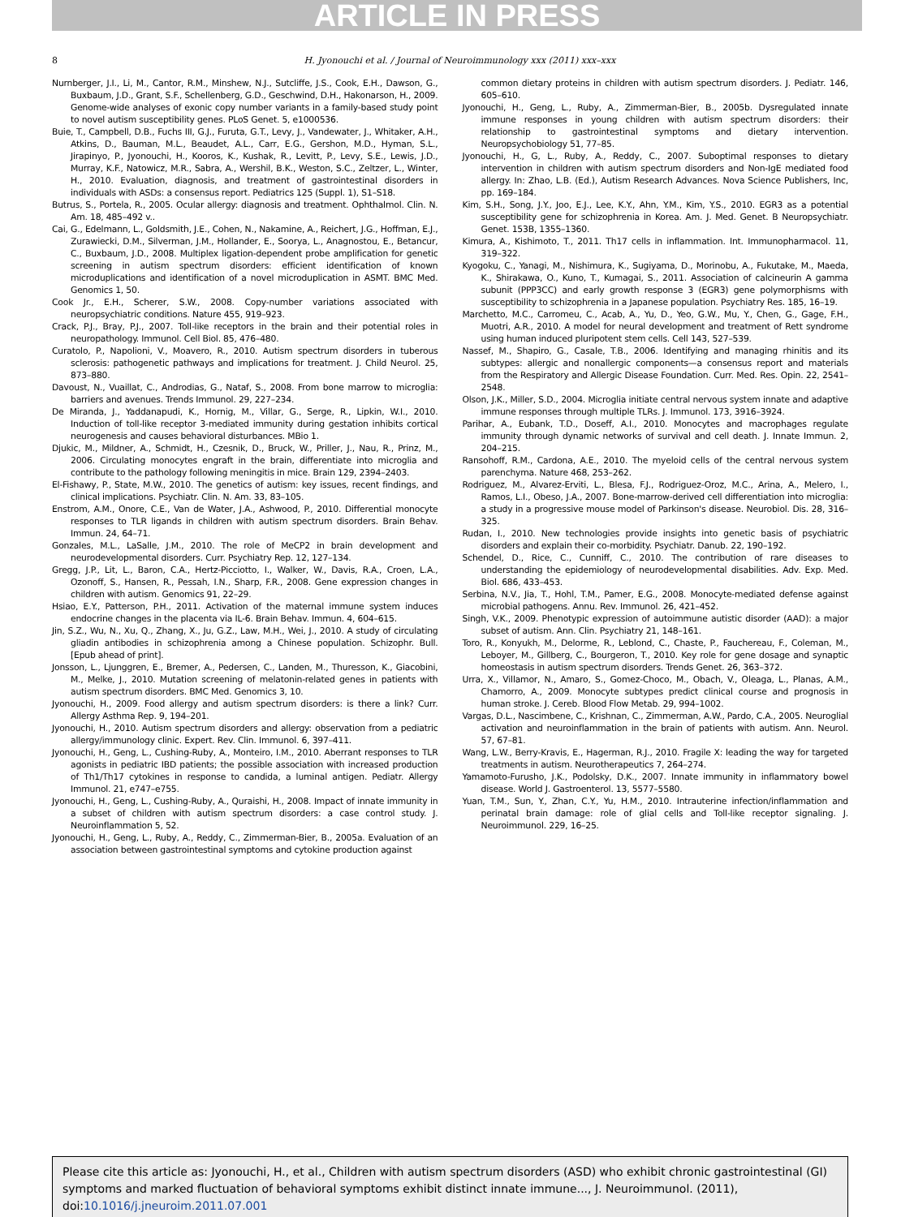ARTICLE IN PRESS
8 H. Jyonouchi et al. / Journal of Neuroimmunology xxx (2011) xxx–xxx
Nurnberger, J.I., Li, M., Cantor, R.M., Minshew, N.J., Sutcliffe, J.S., Cook, E.H., Dawson, G., Buxbaum, J.D., Grant, S.F., Schellenberg, G.D., Geschwind, D.H., Hakonarson, H., 2009. Genome-wide analyses of exonic copy number variants in a family-based study point to novel autism susceptibility genes. PLoS Genet. 5, e1000536.
Buie, T., Campbell, D.B., Fuchs III, G.J., Furuta, G.T., Levy, J., Vandewater, J., Whitaker, A.H., Atkins, D., Bauman, M.L., Beaudet, A.L., Carr, E.G., Gershon, M.D., Hyman, S.L., Jirapinyo, P., Jyonouchi, H., Kooros, K., Kushak, R., Levitt, P., Levy, S.E., Lewis, J.D., Murray, K.F., Natowicz, M.R., Sabra, A., Wershil, B.K., Weston, S.C., Zeltzer, L., Winter, H., 2010. Evaluation, diagnosis, and treatment of gastrointestinal disorders in individuals with ASDs: a consensus report. Pediatrics 125 (Suppl. 1), S1–S18.
Butrus, S., Portela, R., 2005. Ocular allergy: diagnosis and treatment. Ophthalmol. Clin. N. Am. 18, 485–492 v..
Cai, G., Edelmann, L., Goldsmith, J.E., Cohen, N., Nakamine, A., Reichert, J.G., Hoffman, E.J., Zurawiecki, D.M., Silverman, J.M., Hollander, E., Soorya, L., Anagnostou, E., Betancur, C., Buxbaum, J.D., 2008. Multiplex ligation-dependent probe amplification for genetic screening in autism spectrum disorders: efficient identification of known microduplications and identification of a novel microduplication in ASMT. BMC Med. Genomics 1, 50.
Cook Jr., E.H., Scherer, S.W., 2008. Copy-number variations associated with neuropsychiatric conditions. Nature 455, 919–923.
Crack, P.J., Bray, P.J., 2007. Toll-like receptors in the brain and their potential roles in neuropathology. Immunol. Cell Biol. 85, 476–480.
Curatolo, P., Napolioni, V., Moavero, R., 2010. Autism spectrum disorders in tuberous sclerosis: pathogenetic pathways and implications for treatment. J. Child Neurol. 25, 873–880.
Davoust, N., Vuaillat, C., Androdias, G., Nataf, S., 2008. From bone marrow to microglia: barriers and avenues. Trends Immunol. 29, 227–234.
De Miranda, J., Yaddanapudi, K., Hornig, M., Villar, G., Serge, R., Lipkin, W.I., 2010. Induction of toll-like receptor 3-mediated immunity during gestation inhibits cortical neurogenesis and causes behavioral disturbances. MBio 1.
Djukic, M., Mildner, A., Schmidt, H., Czesnik, D., Bruck, W., Priller, J., Nau, R., Prinz, M., 2006. Circulating monocytes engraft in the brain, differentiate into microglia and contribute to the pathology following meningitis in mice. Brain 129, 2394–2403.
El-Fishawy, P., State, M.W., 2010. The genetics of autism: key issues, recent findings, and clinical implications. Psychiatr. Clin. N. Am. 33, 83–105.
Enstrom, A.M., Onore, C.E., Van de Water, J.A., Ashwood, P., 2010. Differential monocyte responses to TLR ligands in children with autism spectrum disorders. Brain Behav. Immun. 24, 64–71.
Gonzales, M.L., LaSalle, J.M., 2010. The role of MeCP2 in brain development and neurodevelopmental disorders. Curr. Psychiatry Rep. 12, 127–134.
Gregg, J.P., Lit, L., Baron, C.A., Hertz-Picciotto, I., Walker, W., Davis, R.A., Croen, L.A., Ozonoff, S., Hansen, R., Pessah, I.N., Sharp, F.R., 2008. Gene expression changes in children with autism. Genomics 91, 22–29.
Hsiao, E.Y., Patterson, P.H., 2011. Activation of the maternal immune system induces endocrine changes in the placenta via IL-6. Brain Behav. Immun. 4, 604–615.
Jin, S.Z., Wu, N., Xu, Q., Zhang, X., Ju, G.Z., Law, M.H., Wei, J., 2010. A study of circulating gliadin antibodies in schizophrenia among a Chinese population. Schizophr. Bull. [Epub ahead of print].
Jonsson, L., Ljunggren, E., Bremer, A., Pedersen, C., Landen, M., Thuresson, K., Giacobini, M., Melke, J., 2010. Mutation screening of melatonin-related genes in patients with autism spectrum disorders. BMC Med. Genomics 3, 10.
Jyonouchi, H., 2009. Food allergy and autism spectrum disorders: is there a link? Curr. Allergy Asthma Rep. 9, 194–201.
Jyonouchi, H., 2010. Autism spectrum disorders and allergy: observation from a pediatric allergy/immunology clinic. Expert. Rev. Clin. Immunol. 6, 397–411.
Jyonouchi, H., Geng, L., Cushing-Ruby, A., Monteiro, I.M., 2010. Aberrant responses to TLR agonists in pediatric IBD patients; the possible association with increased production of Th1/Th17 cytokines in response to candida, a luminal antigen. Pediatr. Allergy Immunol. 21, e747–e755.
Jyonouchi, H., Geng, L., Cushing-Ruby, A., Quraishi, H., 2008. Impact of innate immunity in a subset of children with autism spectrum disorders: a case control study. J. Neuroinflammation 5, 52.
Jyonouchi, H., Geng, L., Ruby, A., Reddy, C., Zimmerman-Bier, B., 2005a. Evaluation of an association between gastrointestinal symptoms and cytokine production against
common dietary proteins in children with autism spectrum disorders. J. Pediatr. 146, 605–610.
Jyonouchi, H., Geng, L., Ruby, A., Zimmerman-Bier, B., 2005b. Dysregulated innate immune responses in young children with autism spectrum disorders: their relationship to gastrointestinal symptoms and dietary intervention. Neuropsychobiology 51, 77–85.
Jyonouchi, H., G, L., Ruby, A., Reddy, C., 2007. Suboptimal responses to dietary intervention in children with autism spectrum disorders and Non-IgE mediated food allergy. In: Zhao, L.B. (Ed.), Autism Research Advances. Nova Science Publishers, Inc, pp. 169–184.
Kim, S.H., Song, J.Y., Joo, E.J., Lee, K.Y., Ahn, Y.M., Kim, Y.S., 2010. EGR3 as a potential susceptibility gene for schizophrenia in Korea. Am. J. Med. Genet. B Neuropsychiatr. Genet. 153B, 1355–1360.
Kimura, A., Kishimoto, T., 2011. Th17 cells in inflammation. Int. Immunopharmacol. 11, 319–322.
Kyogoku, C., Yanagi, M., Nishimura, K., Sugiyama, D., Morinobu, A., Fukutake, M., Maeda, K., Shirakawa, O., Kuno, T., Kumagai, S., 2011. Association of calcineurin A gamma subunit (PPP3CC) and early growth response 3 (EGR3) gene polymorphisms with susceptibility to schizophrenia in a Japanese population. Psychiatry Res. 185, 16–19.
Marchetto, M.C., Carromeu, C., Acab, A., Yu, D., Yeo, G.W., Mu, Y., Chen, G., Gage, F.H., Muotri, A.R., 2010. A model for neural development and treatment of Rett syndrome using human induced pluripotent stem cells. Cell 143, 527–539.
Nassef, M., Shapiro, G., Casale, T.B., 2006. Identifying and managing rhinitis and its subtypes: allergic and nonallergic components—a consensus report and materials from the Respiratory and Allergic Disease Foundation. Curr. Med. Res. Opin. 22, 2541–2548.
Olson, J.K., Miller, S.D., 2004. Microglia initiate central nervous system innate and adaptive immune responses through multiple TLRs. J. Immunol. 173, 3916–3924.
Parihar, A., Eubank, T.D., Doseff, A.I., 2010. Monocytes and macrophages regulate immunity through dynamic networks of survival and cell death. J. Innate Immun. 2, 204–215.
Ransohoff, R.M., Cardona, A.E., 2010. The myeloid cells of the central nervous system parenchyma. Nature 468, 253–262.
Rodriguez, M., Alvarez-Erviti, L., Blesa, F.J., Rodriguez-Oroz, M.C., Arina, A., Melero, I., Ramos, L.I., Obeso, J.A., 2007. Bone-marrow-derived cell differentiation into microglia: a study in a progressive mouse model of Parkinson's disease. Neurobiol. Dis. 28, 316–325.
Rudan, I., 2010. New technologies provide insights into genetic basis of psychiatric disorders and explain their co-morbidity. Psychiatr. Danub. 22, 190–192.
Schendel, D., Rice, C., Cunniff, C., 2010. The contribution of rare diseases to understanding the epidemiology of neurodevelopmental disabilities. Adv. Exp. Med. Biol. 686, 433–453.
Serbina, N.V., Jia, T., Hohl, T.M., Pamer, E.G., 2008. Monocyte-mediated defense against microbial pathogens. Annu. Rev. Immunol. 26, 421–452.
Singh, V.K., 2009. Phenotypic expression of autoimmune autistic disorder (AAD): a major subset of autism. Ann. Clin. Psychiatry 21, 148–161.
Toro, R., Konyukh, M., Delorme, R., Leblond, C., Chaste, P., Fauchereau, F., Coleman, M., Leboyer, M., Gillberg, C., Bourgeron, T., 2010. Key role for gene dosage and synaptic homeostasis in autism spectrum disorders. Trends Genet. 26, 363–372.
Urra, X., Villamor, N., Amaro, S., Gomez-Choco, M., Obach, V., Oleaga, L., Planas, A.M., Chamorro, A., 2009. Monocyte subtypes predict clinical course and prognosis in human stroke. J. Cereb. Blood Flow Metab. 29, 994–1002.
Vargas, D.L., Nascimbene, C., Krishnan, C., Zimmerman, A.W., Pardo, C.A., 2005. Neuroglial activation and neuroinflammation in the brain of patients with autism. Ann. Neurol. 57, 67–81.
Wang, L.W., Berry-Kravis, E., Hagerman, R.J., 2010. Fragile X: leading the way for targeted treatments in autism. Neurotherapeutics 7, 264–274.
Yamamoto-Furusho, J.K., Podolsky, D.K., 2007. Innate immunity in inflammatory bowel disease. World J. Gastroenterol. 13, 5577–5580.
Yuan, T.M., Sun, Y., Zhan, C.Y., Yu, H.M., 2010. Intrauterine infection/inflammation and perinatal brain damage: role of glial cells and Toll-like receptor signaling. J. Neuroimmunol. 229, 16–25.
Please cite this article as: Jyonouchi, H., et al., Children with autism spectrum disorders (ASD) who exhibit chronic gastrointestinal (GI) symptoms and marked fluctuation of behavioral symptoms exhibit distinct innate immune..., J. Neuroimmunol. (2011), doi:10.1016/j.jneuroim.2011.07.001